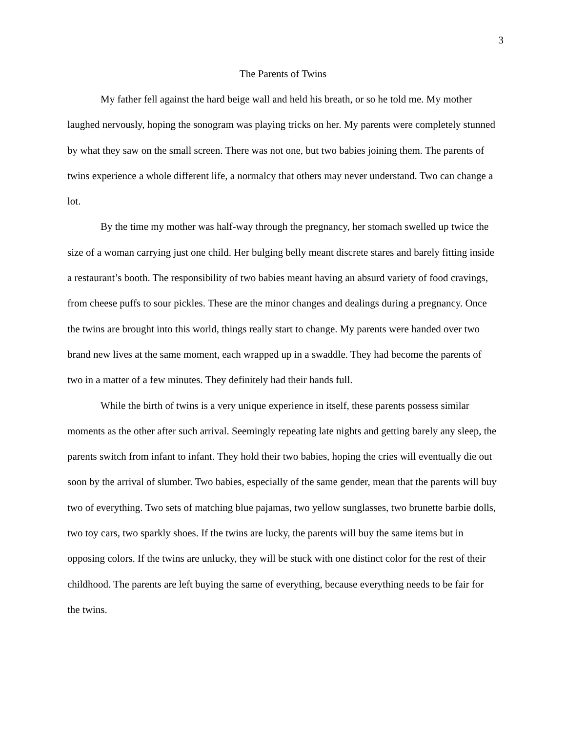3
The Parents of Twins
My father fell against the hard beige wall and held his breath, or so he told me. My mother laughed nervously, hoping the sonogram was playing tricks on her. My parents were completely stunned by what they saw on the small screen. There was not one, but two babies joining them. The parents of twins experience a whole different life, a normalcy that others may never understand. Two can change a lot.
By the time my mother was half-way through the pregnancy, her stomach swelled up twice the size of a woman carrying just one child. Her bulging belly meant discrete stares and barely fitting inside a restaurant’s booth. The responsibility of two babies meant having an absurd variety of food cravings, from cheese puffs to sour pickles. These are the minor changes and dealings during a pregnancy. Once the twins are brought into this world, things really start to change. My parents were handed over two brand new lives at the same moment, each wrapped up in a swaddle. They had become the parents of two in a matter of a few minutes. They definitely had their hands full.
While the birth of twins is a very unique experience in itself, these parents possess similar moments as the other after such arrival. Seemingly repeating late nights and getting barely any sleep, the parents switch from infant to infant. They hold their two babies, hoping the cries will eventually die out soon by the arrival of slumber. Two babies, especially of the same gender, mean that the parents will buy two of everything. Two sets of matching blue pajamas, two yellow sunglasses, two brunette barbie dolls, two toy cars, two sparkly shoes. If the twins are lucky, the parents will buy the same items but in opposing colors. If the twins are unlucky, they will be stuck with one distinct color for the rest of their childhood. The parents are left buying the same of everything, because everything needs to be fair for the twins.